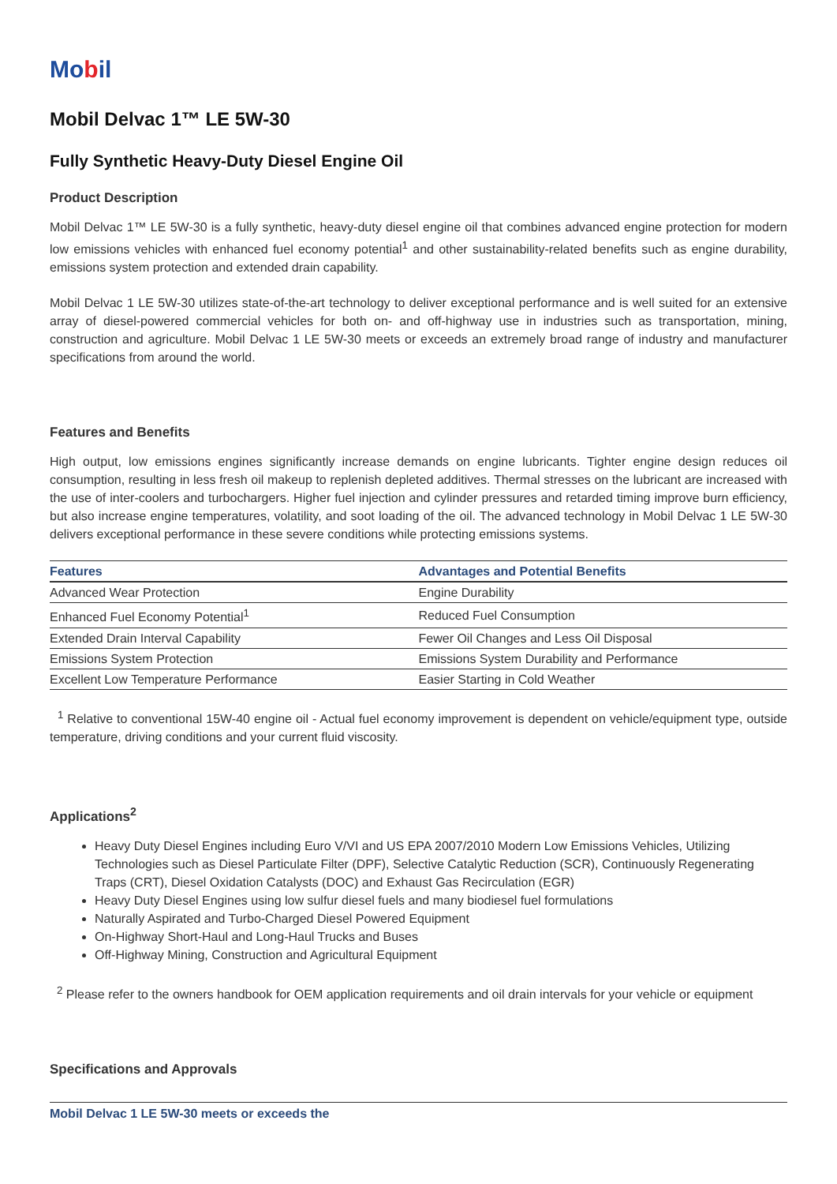Mobil
Mobil Delvac 1™ LE 5W-30
Fully Synthetic Heavy-Duty Diesel Engine Oil
Product Description
Mobil Delvac 1™ LE 5W-30 is a fully synthetic, heavy-duty diesel engine oil that combines advanced engine protection for modern low emissions vehicles with enhanced fuel economy potential<sup>1</sup> and other sustainability-related benefits such as engine durability, emissions system protection and extended drain capability.
Mobil Delvac 1 LE 5W-30 utilizes state-of-the-art technology to deliver exceptional performance and is well suited for an extensive array of diesel-powered commercial vehicles for both on- and off-highway use in industries such as transportation, mining, construction and agriculture. Mobil Delvac 1 LE 5W-30 meets or exceeds an extremely broad range of industry and manufacturer specifications from around the world.
Features and Benefits
High output, low emissions engines significantly increase demands on engine lubricants. Tighter engine design reduces oil consumption, resulting in less fresh oil makeup to replenish depleted additives. Thermal stresses on the lubricant are increased with the use of inter-coolers and turbochargers. Higher fuel injection and cylinder pressures and retarded timing improve burn efficiency, but also increase engine temperatures, volatility, and soot loading of the oil. The advanced technology in Mobil Delvac 1 LE 5W-30 delivers exceptional performance in these severe conditions while protecting emissions systems.
| Features | Advantages and Potential Benefits |
| --- | --- |
| Advanced Wear Protection | Engine Durability |
| Enhanced Fuel Economy Potential<sup>1</sup> | Reduced Fuel Consumption |
| Extended Drain Interval Capability | Fewer Oil Changes and Less Oil Disposal |
| Emissions System Protection | Emissions System Durability and Performance |
| Excellent Low Temperature Performance | Easier Starting in Cold Weather |
<sup>1</sup> Relative to conventional 15W-40 engine oil - Actual fuel economy improvement is dependent on vehicle/equipment type, outside temperature, driving conditions and your current fluid viscosity.
Applications<sup>2</sup>
Heavy Duty Diesel Engines including Euro V/VI and US EPA 2007/2010 Modern Low Emissions Vehicles, Utilizing Technologies such as Diesel Particulate Filter (DPF), Selective Catalytic Reduction (SCR), Continuously Regenerating Traps (CRT), Diesel Oxidation Catalysts (DOC) and Exhaust Gas Recirculation (EGR)
Heavy Duty Diesel Engines using low sulfur diesel fuels and many biodiesel fuel formulations
Naturally Aspirated and Turbo-Charged Diesel Powered Equipment
On-Highway Short-Haul and Long-Haul Trucks and Buses
Off-Highway Mining, Construction and Agricultural Equipment
<sup>2</sup> Please refer to the owners handbook for OEM application requirements and oil drain intervals for your vehicle or equipment
Specifications and Approvals
Mobil Delvac 1 LE 5W-30 meets or exceeds the